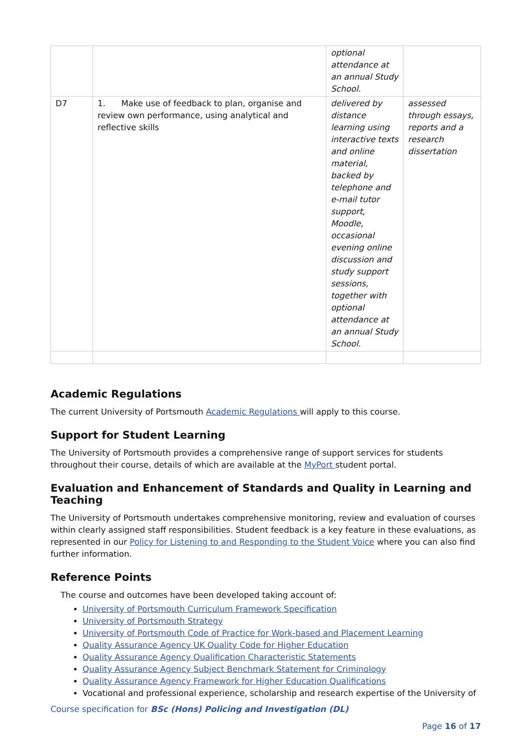| | | optional attendance at an annual Study School. | |
| D7 | 1. Make use of feedback to plan, organise and review own performance, using analytical and reflective skills | delivered by distance learning using interactive texts and online material, backed by telephone and e-mail tutor support, Moodle, occasional evening online discussion and study support sessions, together with optional attendance at an annual Study School. | assessed through essays, reports and a research dissertation |
Academic Regulations
The current University of Portsmouth Academic Regulations will apply to this course.
Support for Student Learning
The University of Portsmouth provides a comprehensive range of support services for students throughout their course, details of which are available at the MyPort student portal.
Evaluation and Enhancement of Standards and Quality in Learning and Teaching
The University of Portsmouth undertakes comprehensive monitoring, review and evaluation of courses within clearly assigned staff responsibilities. Student feedback is a key feature in these evaluations, as represented in our Policy for Listening to and Responding to the Student Voice where you can also find further information.
Reference Points
The course and outcomes have been developed taking account of:
University of Portsmouth Curriculum Framework Specification
University of Portsmouth Strategy
University of Portsmouth Code of Practice for Work-based and Placement Learning
Quality Assurance Agency UK Quality Code for Higher Education
Quality Assurance Agency Qualification Characteristic Statements
Quality Assurance Agency Subject Benchmark Statement for Criminology
Quality Assurance Agency Framework for Higher Education Qualifications
Vocational and professional experience, scholarship and research expertise of the University of
Course specification for BSc (Hons) Policing and Investigation (DL)
Page 16 of 17